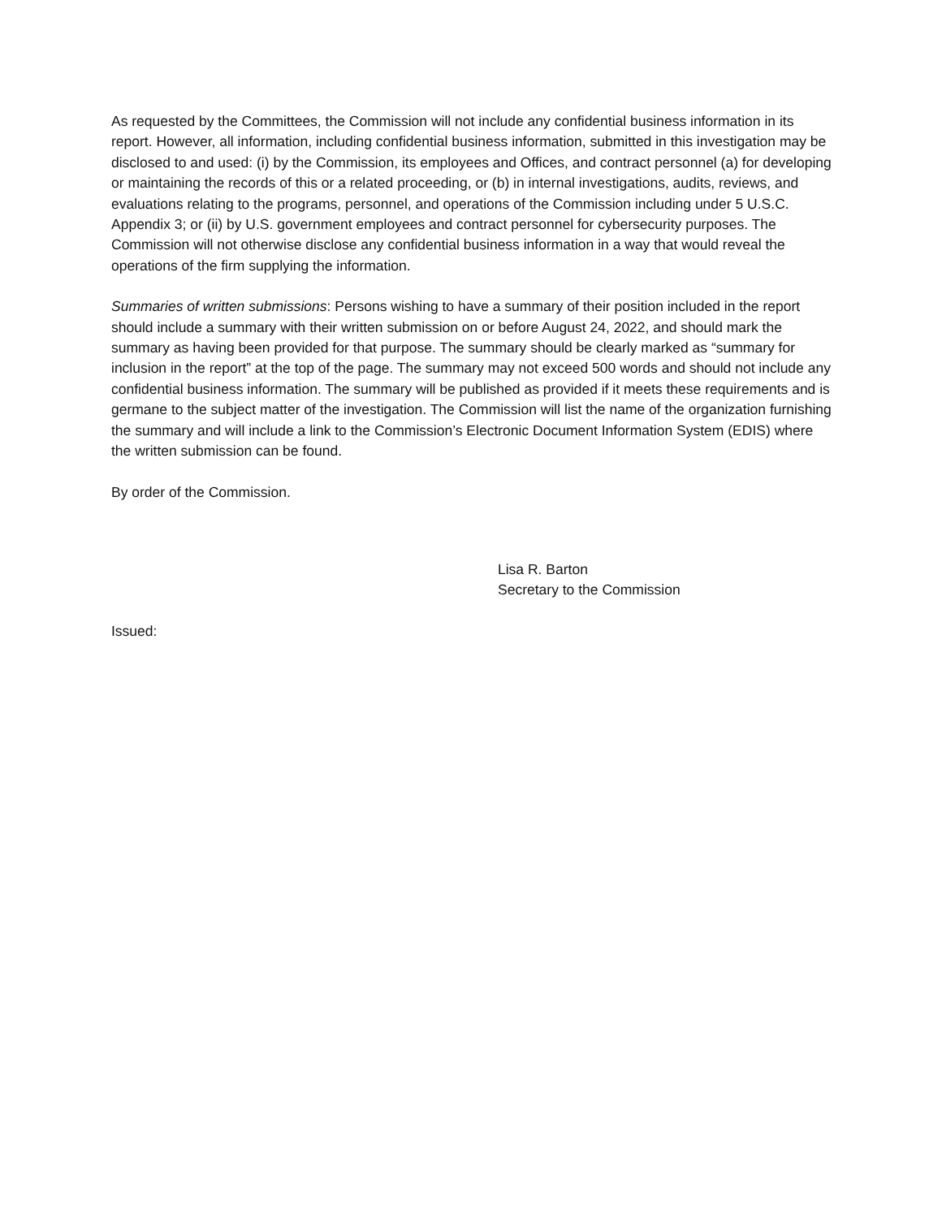As requested by the Committees, the Commission will not include any confidential business information in its report. However, all information, including confidential business information, submitted in this investigation may be disclosed to and used: (i) by the Commission, its employees and Offices, and contract personnel (a) for developing or maintaining the records of this or a related proceeding, or (b) in internal investigations, audits, reviews, and evaluations relating to the programs, personnel, and operations of the Commission including under 5 U.S.C. Appendix 3; or (ii) by U.S. government employees and contract personnel for cybersecurity purposes. The Commission will not otherwise disclose any confidential business information in a way that would reveal the operations of the firm supplying the information.
Summaries of written submissions: Persons wishing to have a summary of their position included in the report should include a summary with their written submission on or before August 24, 2022, and should mark the summary as having been provided for that purpose. The summary should be clearly marked as “summary for inclusion in the report” at the top of the page. The summary may not exceed 500 words and should not include any confidential business information. The summary will be published as provided if it meets these requirements and is germane to the subject matter of the investigation. The Commission will list the name of the organization furnishing the summary and will include a link to the Commission’s Electronic Document Information System (EDIS) where the written submission can be found.
By order of the Commission.
Lisa R. Barton
Secretary to the Commission
Issued: